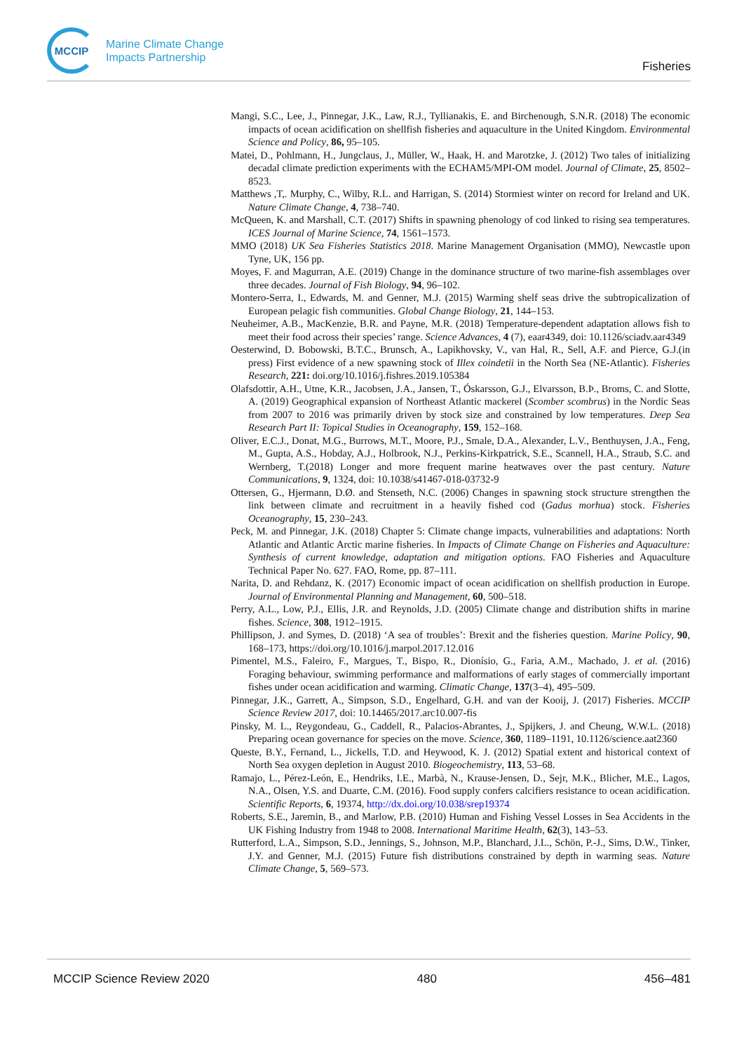MCCIP
Marine Climate Change
Impacts Partnership
Fisheries
Mangi, S.C., Lee, J., Pinnegar, J.K., Law, R.J., Tyllianakis, E. and Birchenough, S.N.R. (2018) The economic impacts of ocean acidification on shellfish fisheries and aquaculture in the United Kingdom. Environmental Science and Policy, 86, 95–105.
Matei, D., Pohlmann, H., Jungclaus, J., Müller, W., Haak, H. and Marotzke, J. (2012) Two tales of initializing decadal climate prediction experiments with the ECHAM5/MPI-OM model. Journal of Climate, 25, 8502–8523.
Matthews ,T,. Murphy, C., Wilby, R.L. and Harrigan, S. (2014) Stormiest winter on record for Ireland and UK. Nature Climate Change, 4, 738–740.
McQueen, K. and Marshall, C.T. (2017) Shifts in spawning phenology of cod linked to rising sea temperatures. ICES Journal of Marine Science, 74, 1561–1573.
MMO (2018) UK Sea Fisheries Statistics 2018. Marine Management Organisation (MMO), Newcastle upon Tyne, UK, 156 pp.
Moyes, F. and Magurran, A.E. (2019) Change in the dominance structure of two marine-fish assemblages over three decades. Journal of Fish Biology, 94, 96–102.
Montero-Serra, I., Edwards, M. and Genner, M.J. (2015) Warming shelf seas drive the subtropicalization of European pelagic fish communities. Global Change Biology, 21, 144–153.
Neuheimer, A.B., MacKenzie, B.R. and Payne, M.R. (2018) Temperature-dependent adaptation allows fish to meet their food across their species’ range. Science Advances, 4 (7), eaar4349, doi: 10.1126/sciadv.aar4349
Oesterwind, D. Bobowski, B.T.C., Brunsch, A., Lapikhovsky, V., van Hal, R., Sell, A.F. and Pierce, G.J.(in press) First evidence of a new spawning stock of Illex coindetii in the North Sea (NE-Atlantic). Fisheries Research, 221: doi.org/10.1016/j.fishres.2019.105384
Olafsdottir, A.H., Utne, K.R., Jacobsen, J.A., Jansen, T., Óskarsson, G.J., Elvarsson, B.Þ., Broms, C. and Slotte, A. (2019) Geographical expansion of Northeast Atlantic mackerel (Scomber scombrus) in the Nordic Seas from 2007 to 2016 was primarily driven by stock size and constrained by low temperatures. Deep Sea Research Part II: Topical Studies in Oceanography, 159, 152–168.
Oliver, E.C.J., Donat, M.G., Burrows, M.T., Moore, P.J., Smale, D.A., Alexander, L.V., Benthuysen, J.A., Feng, M., Gupta, A.S., Hobday, A.J., Holbrook, N.J., Perkins-Kirkpatrick, S.E., Scannell, H.A., Straub, S.C. and Wernberg, T.(2018) Longer and more frequent marine heatwaves over the past century. Nature Communications, 9, 1324, doi: 10.1038/s41467-018-03732-9
Ottersen, G., Hjermann, D.Ø. and Stenseth, N.C. (2006) Changes in spawning stock structure strengthen the link between climate and recruitment in a heavily fished cod (Gadus morhua) stock. Fisheries Oceanography, 15, 230–243.
Peck, M. and Pinnegar, J.K. (2018) Chapter 5: Climate change impacts, vulnerabilities and adaptations: North Atlantic and Atlantic Arctic marine fisheries. In Impacts of Climate Change on Fisheries and Aquaculture: Synthesis of current knowledge, adaptation and mitigation options. FAO Fisheries and Aquaculture Technical Paper No. 627. FAO, Rome, pp. 87–111.
Narita, D. and Rehdanz, K. (2017) Economic impact of ocean acidification on shellfish production in Europe. Journal of Environmental Planning and Management, 60, 500–518.
Perry, A.L., Low, P.J., Ellis, J.R. and Reynolds, J.D. (2005) Climate change and distribution shifts in marine fishes. Science, 308, 1912–1915.
Phillipson, J. and Symes, D. (2018) ‘A sea of troubles’: Brexit and the fisheries question. Marine Policy, 90, 168–173, https://doi.org/10.1016/j.marpol.2017.12.016
Pimentel, M.S., Faleiro, F., Margues, T., Bispo, R., Dionísio, G., Faria, A.M., Machado, J. et al. (2016) Foraging behaviour, swimming performance and malformations of early stages of commercially important fishes under ocean acidification and warming. Climatic Change, 137(3–4), 495–509.
Pinnegar, J.K., Garrett, A., Simpson, S.D., Engelhard, G.H. and van der Kooij, J. (2017) Fisheries. MCCIP Science Review 2017, doi: 10.14465/2017.arc10.007-fis
Pinsky, M. L., Reygondeau, G., Caddell, R., Palacios-Abrantes, J., Spijkers, J. and Cheung, W.W.L. (2018) Preparing ocean governance for species on the move. Science, 360, 1189–1191, 10.1126/science.aat2360
Queste, B.Y., Fernand, L., Jickells, T.D. and Heywood, K. J. (2012) Spatial extent and historical context of North Sea oxygen depletion in August 2010. Biogeochemistry, 113, 53–68.
Ramajo, L., Pérez-León, E., Hendriks, I.E., Marbà, N., Krause-Jensen, D., Sejr, M.K., Blicher, M.E., Lagos, N.A., Olsen, Y.S. and Duarte, C.M. (2016). Food supply confers calcifiers resistance to ocean acidification. Scientific Reports, 6, 19374, http://dx.doi.org/10.038/srep19374
Roberts, S.E., Jaremin, B., and Marlow, P.B. (2010) Human and Fishing Vessel Losses in Sea Accidents in the UK Fishing Industry from 1948 to 2008. International Maritime Health, 62(3), 143–53.
Rutterford, L.A., Simpson, S.D., Jennings, S., Johnson, M.P., Blanchard, J.L., Schön, P.-J., Sims, D.W., Tinker, J.Y. and Genner, M.J. (2015) Future fish distributions constrained by depth in warming seas. Nature Climate Change, 5, 569–573.
MCCIP Science Review 2020 480 456–481